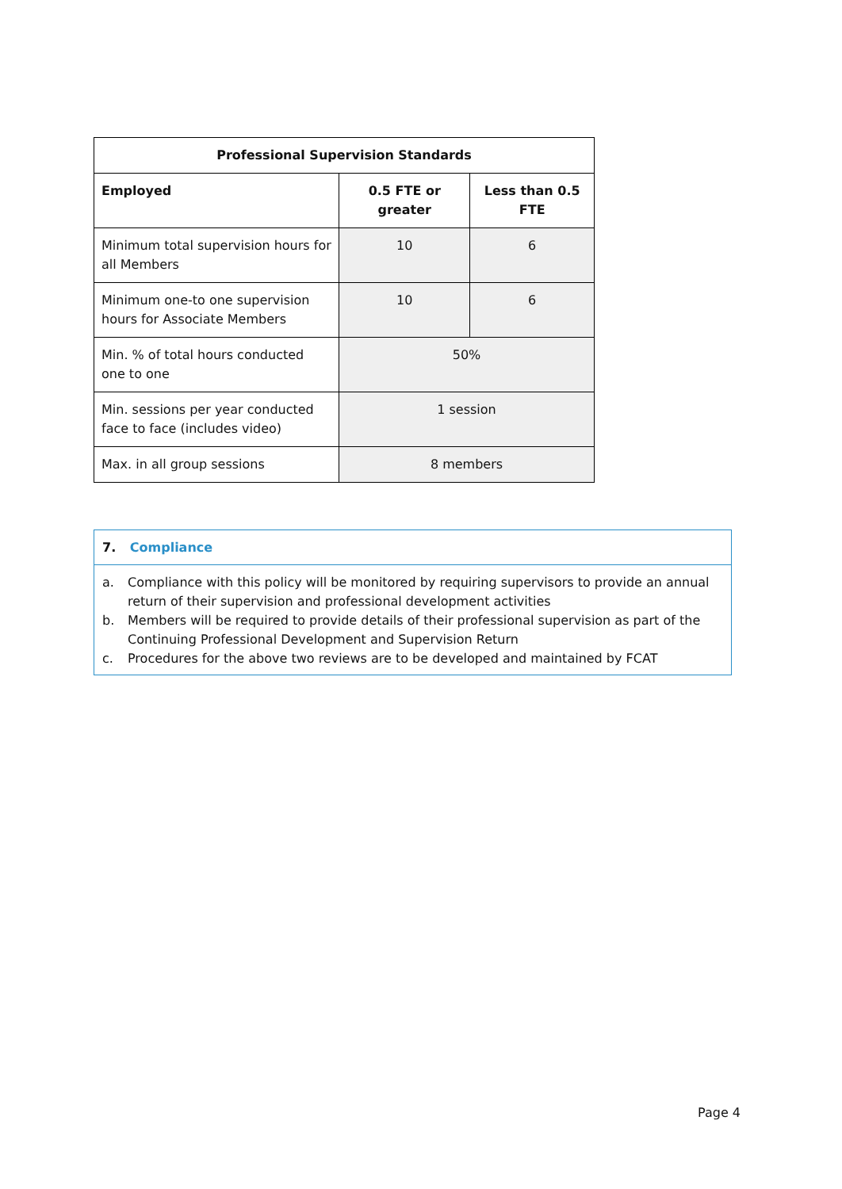| Professional Supervision Standards | | |
| --- | --- | --- |
| Employed | 0.5 FTE or greater | Less than 0.5 FTE |
| Minimum total supervision hours for all Members | 10 | 6 |
| Minimum one-to one supervision hours for Associate Members | 10 | 6 |
| Min. % of total hours conducted one to one | 50% | |
| Min. sessions per year conducted face to face (includes video) | 1 session | |
| Max. in all group sessions | 8 members | |
7. Compliance
a. Compliance with this policy will be monitored by requiring supervisors to provide an annual return of their supervision and professional development activities
b. Members will be required to provide details of their professional supervision as part of the Continuing Professional Development and Supervision Return
c. Procedures for the above two reviews are to be developed and maintained by FCAT
Page 4